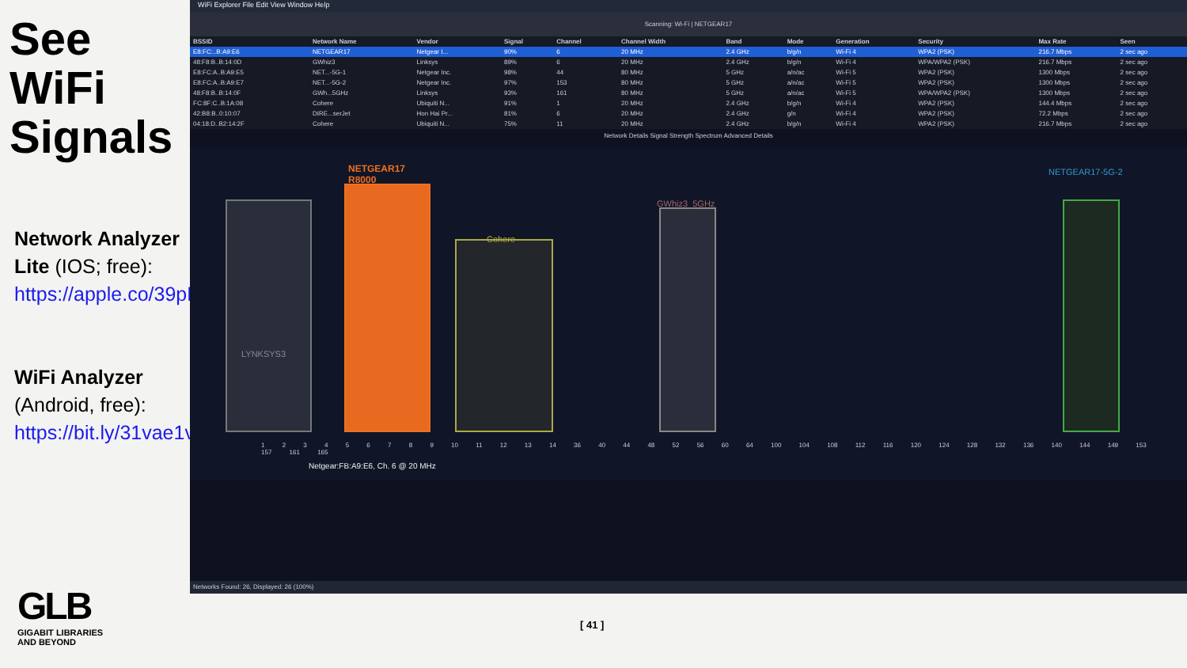See WiFi Signals
Network Analyzer Lite (IOS; free): https://apple.co/39pLrk2
WiFi Analyzer (Android, free): https://bit.ly/31vae1v
WiFi Explorer File Edit View Window Help
Scanning: Wi-Fi | NETGEAR17
| BSSID | Network Name | Vendor | Signal | Channel | Channel Width | Band | Mode | Generation | Security | Max Rate | Seen |
| --- | --- | --- | --- | --- | --- | --- | --- | --- | --- | --- | --- |
| E8:FC:..B:A9:E6 | NETGEAR17 | Netgear I... | 90% | 6 | 20 MHz | 2.4 GHz | b/g/n | Wi-Fi 4 | WPA2 (PSK) | 216.7 Mbps | 2 sec ago |
| 48:F8:B..B:14:0D | GWhiz3 | Linksys | 89% | 6 | 20 MHz | 2.4 GHz | b/g/n | Wi-Fi 4 | WPA/WPA2 (PSK) | 216.7 Mbps | 2 sec ago |
| E8:FC:A..B:A9:E5 | NET...-5G-1 | Netgear Inc. | 98% | 44 | 80 MHz | 5 GHz | a/n/ac | Wi-Fi 5 | WPA2 (PSK) | 1300 Mbps | 2 sec ago |
| E8:FC:A..B:A9:E7 | NET...-5G-2 | Netgear Inc. | 97% | 153 | 80 MHz | 5 GHz | a/n/ac | Wi-Fi 5 | WPA2 (PSK) | 1300 Mbps | 2 sec ago |
| 48:F8:B..B:14:0F | GWh...5GHz | Linksys | 93% | 161 | 80 MHz | 5 GHz | a/n/ac | Wi-Fi 5 | WPA/WPA2 (PSK) | 1300 Mbps | 2 sec ago |
| FC:8F:C..B:1A:08 | Cohere | Ubiquiti N... | 91% | 1 | 20 MHz | 2.4 GHz | b/g/n | Wi-Fi 4 | WPA2 (PSK) | 144.4 Mbps | 2 sec ago |
| 42:B8:B..0:10:07 | DIRE...serJet | Hon Hai Pr... | 81% | 6 | 20 MHz | 2.4 GHz | g/n | Wi-Fi 4 | WPA2 (PSK) | 72.2 Mbps | 2 sec ago |
| 04:18:D..B2:14:2F | Cohere | Ubiquiti N... | 75% | 11 | 20 MHz | 2.4 GHz | b/g/n | Wi-Fi 4 | WPA2 (PSK) | 216.7 Mbps | 2 sec ago |
Network Details Signal Strength Spectrum Advanced Details
NETGEAR17
R8000
Cohere
GWhiz3_5GHz
NETGEAR17-5G-2
LYNKSYS3
1 2 3 4 5 6 7 8 9 10 11 12 13 14 36 40 44 48 52 56 60 64 100 104 108 112 116 120 124 128 132 136 140 144 149 153 157 161 165
Netgear:FB:A9:E6, Ch. 6 @ 20 MHz
Networks Found: 26, Displayed: 26 (100%)
GLB
GIGABIT LIBRARIES
AND BEYOND
[ 41 ]